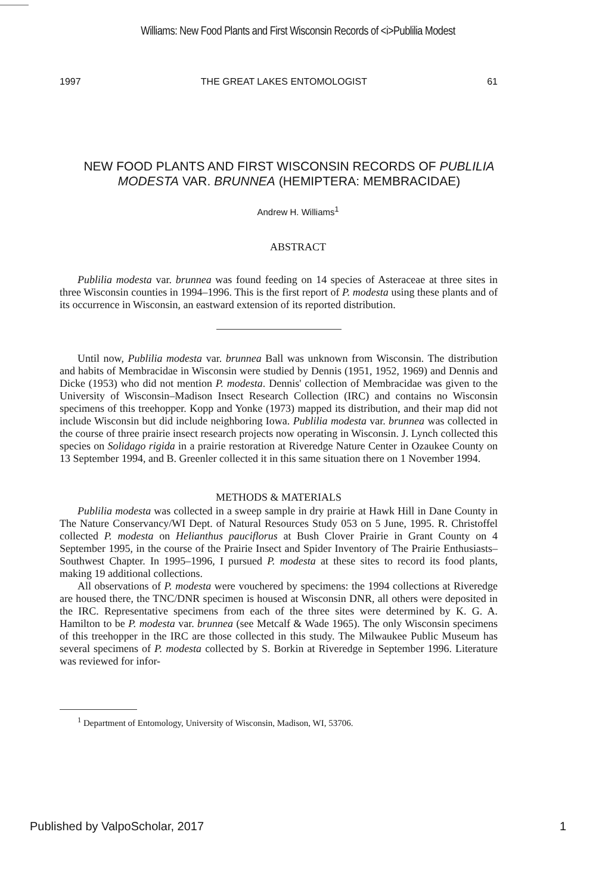Williams: New Food Plants and First Wisconsin Records of <i>Publilia Modest
1997 THE GREAT LAKES ENTOMOLOGIST 61
NEW FOOD PLANTS AND FIRST WISCONSIN RECORDS OF PUBLILIA MODESTA VAR. BRUNNEA (HEMIPTERA: MEMBRACIDAE)
Andrew H. Williams<sup>1</sup>
ABSTRACT
Publilia modesta var. brunnea was found feeding on 14 species of Asteraceae at three sites in three Wisconsin counties in 1994–1996. This is the first report of P. modesta using these plants and of its occurrence in Wisconsin, an eastward extension of its reported distribution.
Until now, Publilia modesta var. brunnea Ball was unknown from Wisconsin. The distribution and habits of Membracidae in Wisconsin were studied by Dennis (1951, 1952, 1969) and Dennis and Dicke (1953) who did not mention P. modesta. Dennis' collection of Membracidae was given to the University of Wisconsin–Madison Insect Research Collection (IRC) and contains no Wisconsin specimens of this treehopper. Kopp and Yonke (1973) mapped its distribution, and their map did not include Wisconsin but did include neighboring Iowa. Publilia modesta var. brunnea was collected in the course of three prairie insect research projects now operating in Wisconsin. J. Lynch collected this species on Solidago rigida in a prairie restoration at Riveredge Nature Center in Ozaukee County on 13 September 1994, and B. Greenler collected it in this same situation there on 1 November 1994.
METHODS & MATERIALS
Publilia modesta was collected in a sweep sample in dry prairie at Hawk Hill in Dane County in The Nature Conservancy/WI Dept. of Natural Resources Study 053 on 5 June, 1995. R. Christoffel collected P. modesta on Helianthus pauciflorus at Bush Clover Prairie in Grant County on 4 September 1995, in the course of the Prairie Insect and Spider Inventory of The Prairie Enthusiasts–Southwest Chapter. In 1995–1996, I pursued P. modesta at these sites to record its food plants, making 19 additional collections.
All observations of P. modesta were vouchered by specimens: the 1994 collections at Riveredge are housed there, the TNC/DNR specimen is housed at Wisconsin DNR, all others were deposited in the IRC. Representative specimens from each of the three sites were determined by K. G. A. Hamilton to be P. modesta var. brunnea (see Metcalf & Wade 1965). The only Wisconsin specimens of this treehopper in the IRC are those collected in this study. The Milwaukee Public Museum has several specimens of P. modesta collected by S. Borkin at Riveredge in September 1996. Literature was reviewed for infor-
<sup>1</sup> Department of Entomology, University of Wisconsin, Madison, WI, 53706.
Published by ValpoScholar, 2017 1